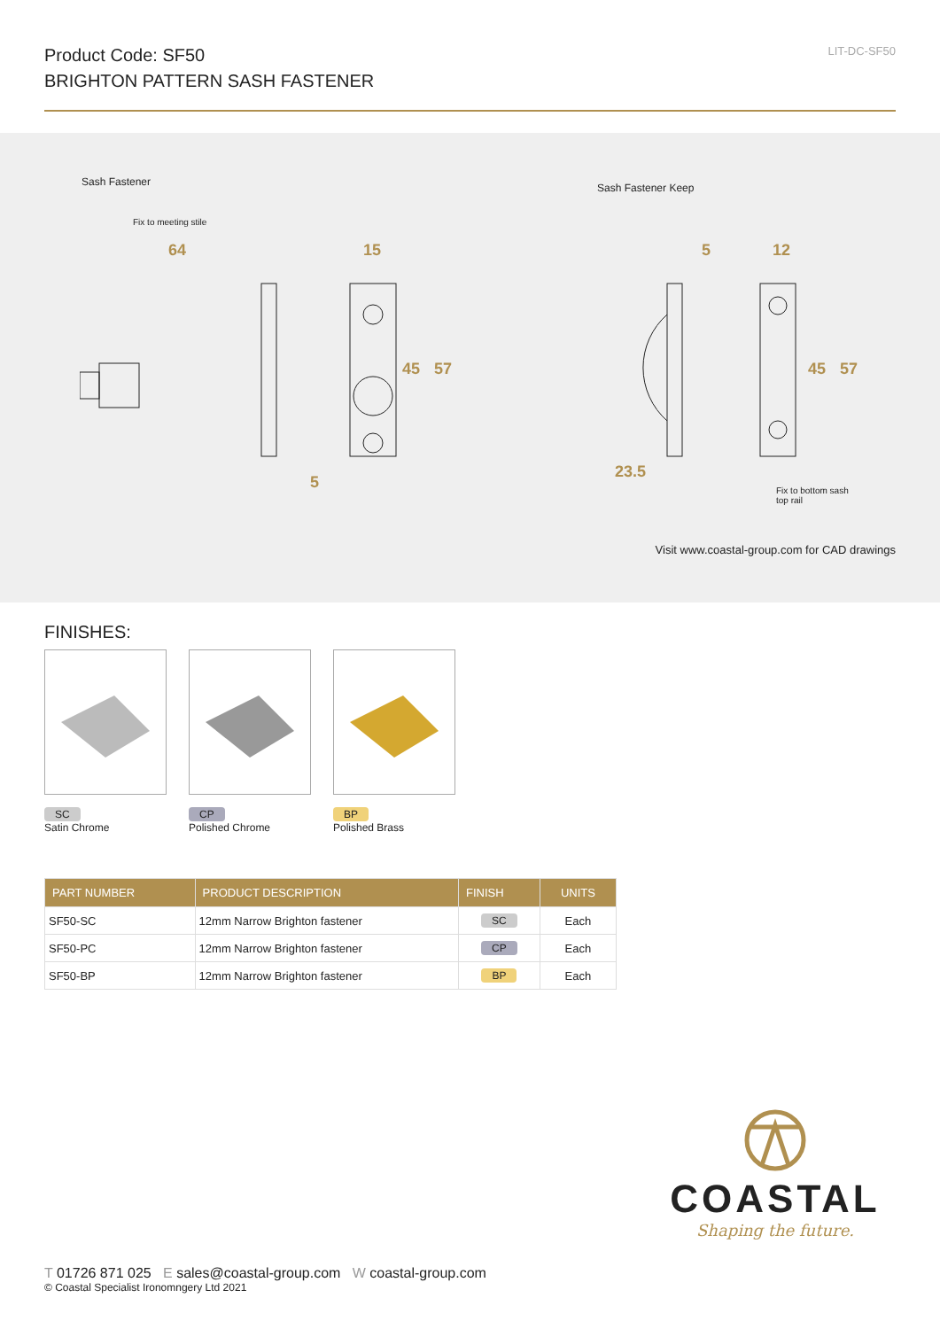Product Code: SF50
BRIGHTON PATTERN SASH FASTENER
LIT-DC-SF50
Sash Fastener Sash Fastener Keep
Fix to meeting stile
64 15
45 57
5
5 12
45 57
23.5
Fix to bottom sash
top rail
Visit www.coastal-group.com for CAD drawings
FINISHES:
SC
Satin Chrome
CP
Polished Chrome
BP
Polished Brass
| PART NUMBER | PRODUCT DESCRIPTION | FINISH | UNITS |
| --- | --- | --- | --- |
| SF50-SC | 12mm Narrow Brighton fastener | SC | Each |
| SF50-PC | 12mm Narrow Brighton fastener | CP | Each |
| SF50-BP | 12mm Narrow Brighton fastener | BP | Each |
COASTAL
Shaping the future.
T 01726 871 025 E sales@coastal-group.com W coastal-group.com
© Coastal Specialist Ironomngery Ltd 2021